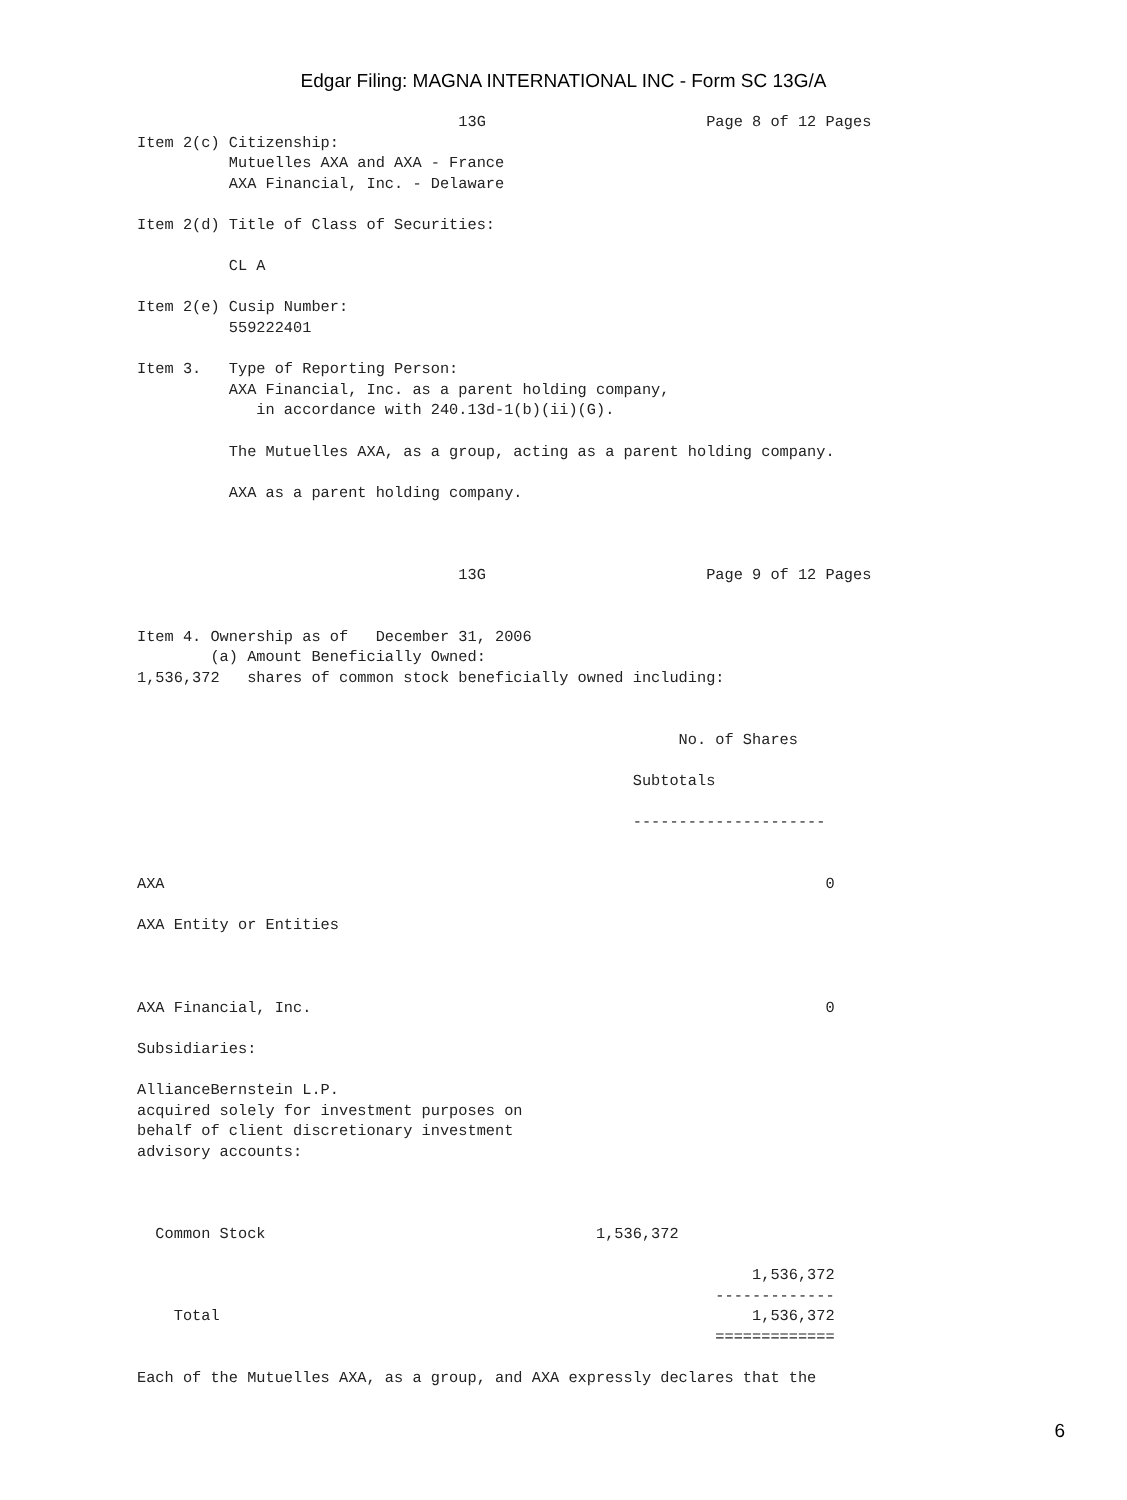Edgar Filing: MAGNA INTERNATIONAL INC - Form SC 13G/A
                                   13G                        Page 8 of 12 Pages
Item 2(c) Citizenship:
          Mutuelles AXA and AXA - France
          AXA Financial, Inc. - Delaware

Item 2(d) Title of Class of Securities:

          CL A

Item 2(e) Cusip Number:
          559222401

Item 3.   Type of Reporting Person:
          AXA Financial, Inc. as a parent holding company,
             in accordance with 240.13d-1(b)(ii)(G).

          The Mutuelles AXA, as a group, acting as a parent holding company.

          AXA as a parent holding company.



                                   13G                        Page 9 of 12 Pages


Item 4. Ownership as of   December 31, 2006
        (a) Amount Beneficially Owned:
1,536,372   shares of common stock beneficially owned including:


                                                           No. of Shares

                                                      Subtotals

                                                      ---------------------


AXA                                                                        0

AXA Entity or Entities



AXA Financial, Inc.                                                        0

Subsidiaries:

AllianceBernstein L.P.
acquired solely for investment purposes on
behalf of client discretionary investment
advisory accounts:



  Common Stock                                    1,536,372

                                                                   1,536,372
                                                               -------------
    Total                                                          1,536,372
                                                               =============

Each of the Mutuelles AXA, as a group, and AXA expressly declares that the
6